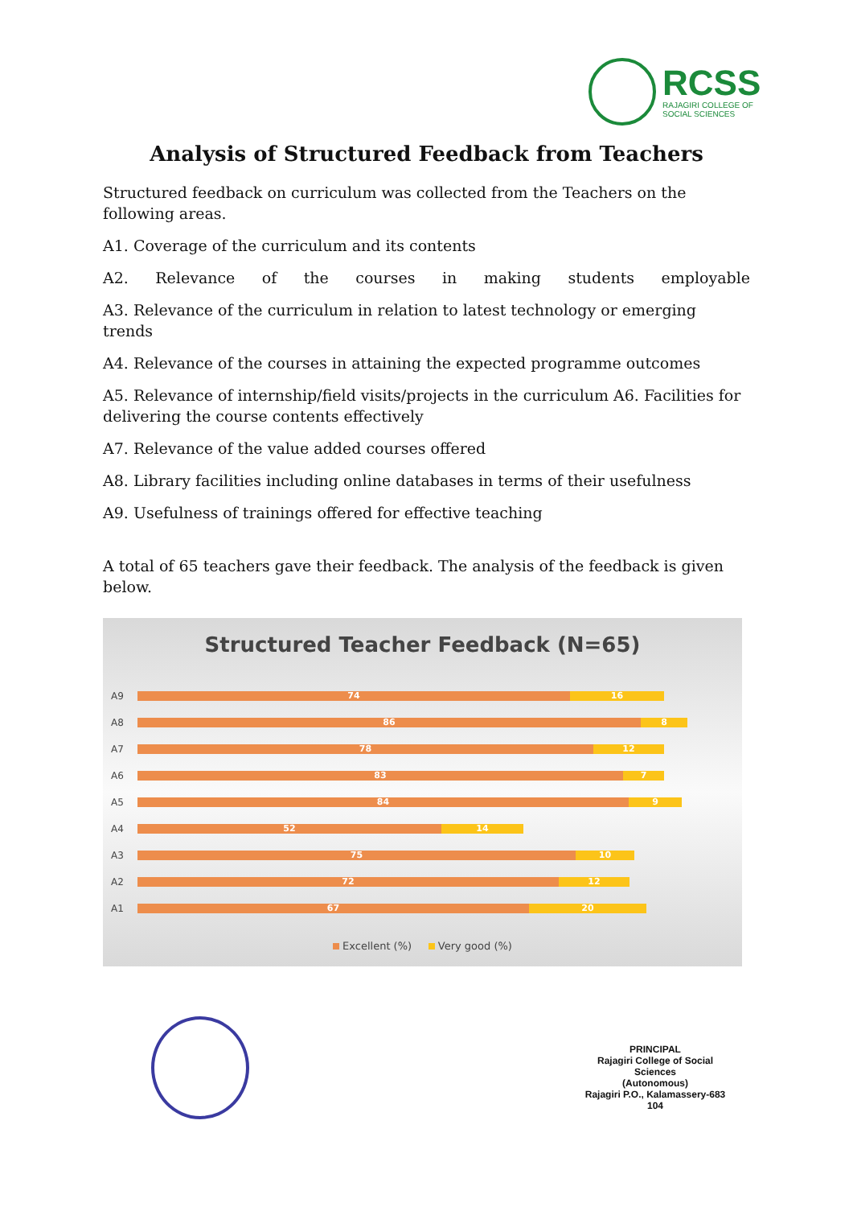RCSS
RAJAGIRI COLLEGE OF
SOCIAL SCIENCES
Analysis of Structured Feedback from Teachers
Structured feedback on curriculum was collected from the Teachers on the following areas.
A1. Coverage of the curriculum and its contents
A2. Relevance of the courses in making students employable
A3. Relevance of the curriculum in relation to latest technology or emerging trends
A4. Relevance of the courses in attaining the expected programme outcomes
A5. Relevance of internship/field visits/projects in the curriculum A6. Facilities for delivering the course contents effectively
A7. Relevance of the value added courses offered
A8. Library facilities including online databases in terms of their usefulness
A9. Usefulness of trainings offered for effective teaching
A total of 65 teachers gave their feedback. The analysis of the feedback is given below.
Structured Teacher Feedback (N=65)
A9
74 16
A8
86 8
A7
78 12
A6
83 7
A5
84 9
A4
52 14
A3
75 10
A2
72 12
A1
67 20
Excellent (%) Very good (%)
PRINCIPAL
Rajagiri College of Social Sciences
(Autonomous)
Rajagiri P.O., Kalamassery-683 104